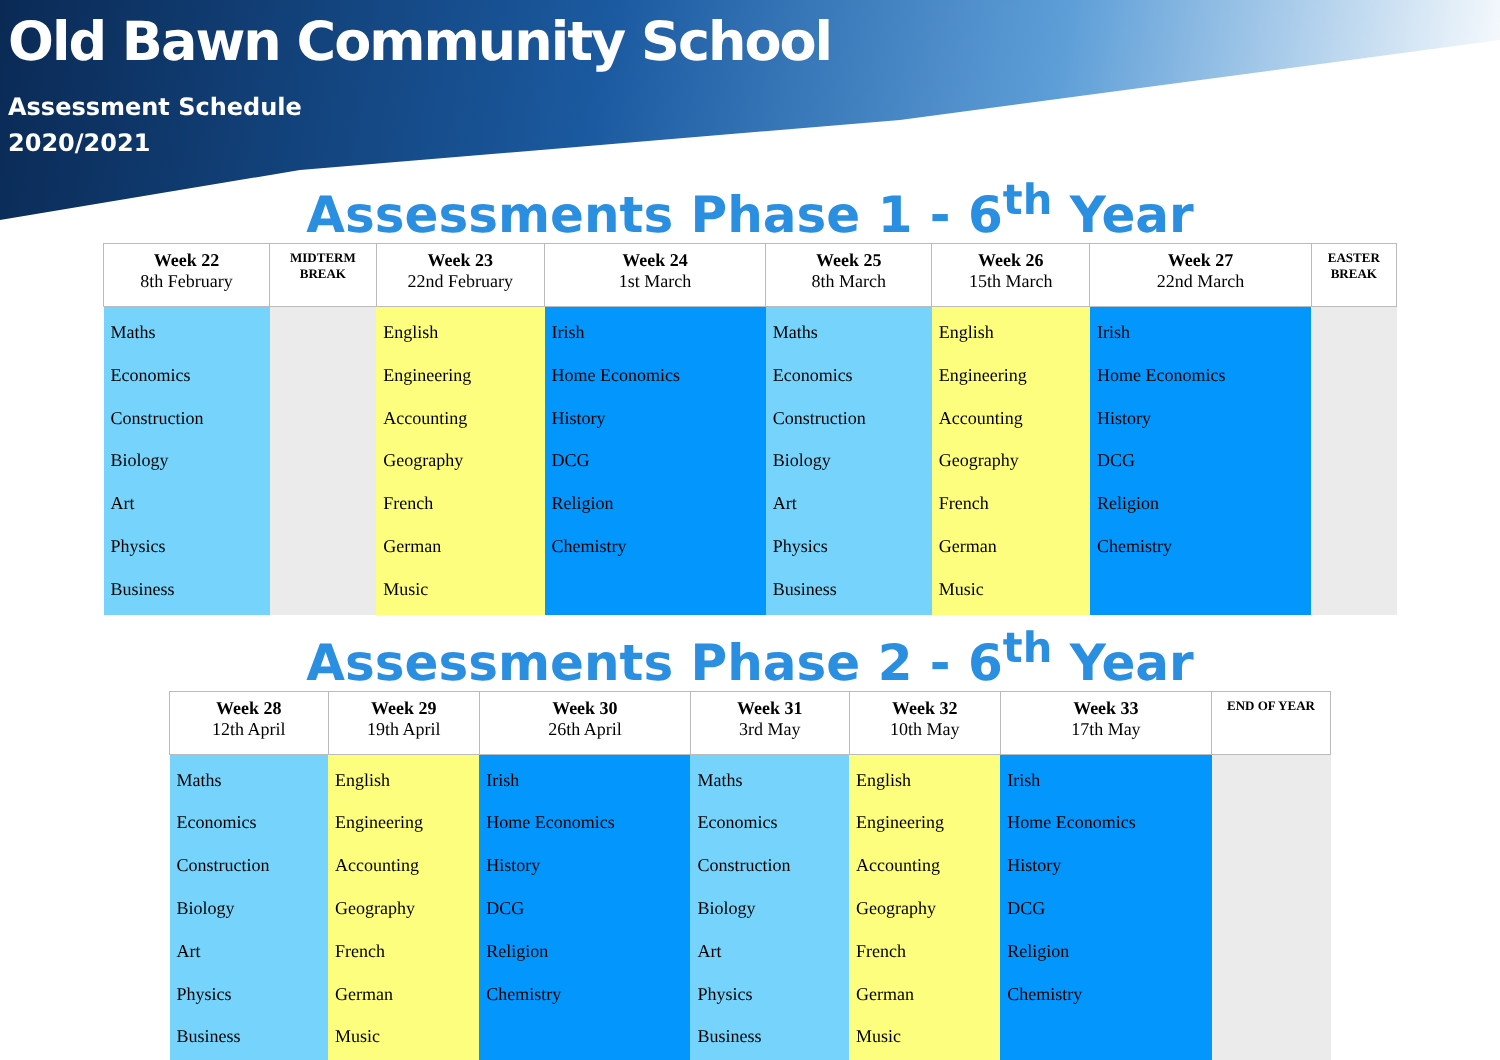Old Bawn Community School
Assessment Schedule
2020/2021
Assessments Phase 1 - 6<sup>th</sup> Year
| Week 22 8th February | MIDTERM BREAK | Week 23 22nd February | Week 24 1st March | Week 25 8th March | Week 26 15th March | Week 27 22nd March | EASTER BREAK |
| --- | --- | --- | --- | --- | --- | --- | --- |
| Maths Economics Construction Biology Art Physics Business | | English Engineering Accounting Geography French German Music | Irish Home Economics History DCG Religion Chemistry | Maths Economics Construction Biology Art Physics Business | English Engineering Accounting Geography French German Music | Irish Home Economics History DCG Religion Chemistry | |
Assessments Phase 2 - 6<sup>th</sup> Year
| Week 28 12th April | Week 29 19th April | Week 30 26th April | Week 31 3rd May | Week 32 10th May | Week 33 17th May | END OF YEAR |
| --- | --- | --- | --- | --- | --- | --- |
| Maths Economics Construction Biology Art Physics Business | English Engineering Accounting Geography French German Music | Irish Home Economics History DCG Religion Chemistry | Maths Economics Construction Biology Art Physics Business | English Engineering Accounting Geography French German Music | Irish Home Economics History DCG Religion Chemistry | |